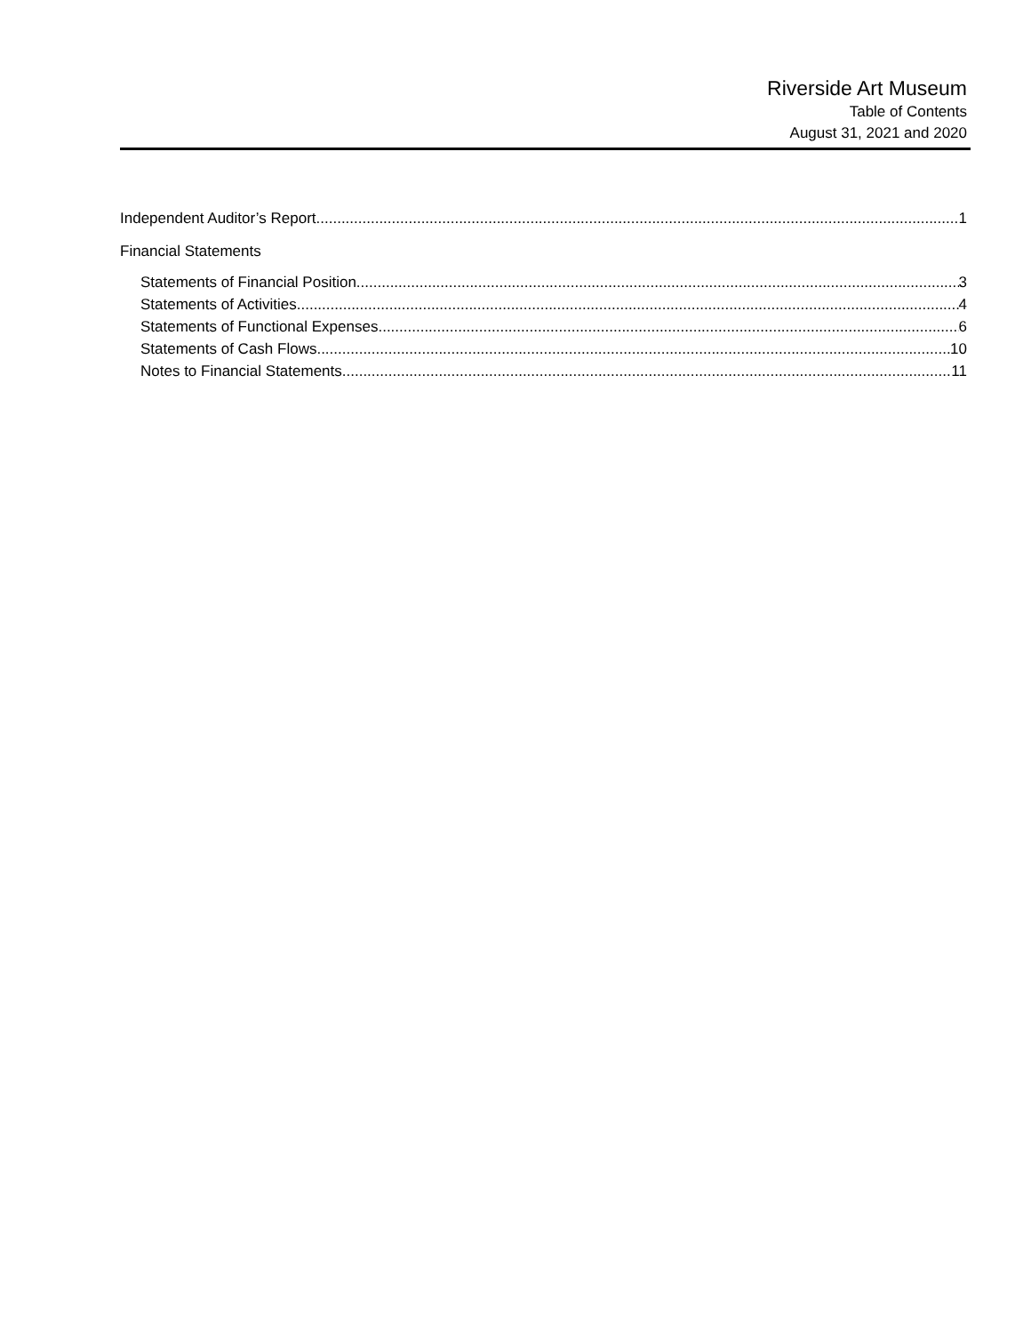Riverside Art Museum
Table of Contents
August 31, 2021 and 2020
Independent Auditor’s Report 1
Financial Statements
Statements of Financial Position 3
Statements of Activities 4
Statements of Functional Expenses 6
Statements of Cash Flows 10
Notes to Financial Statements 11